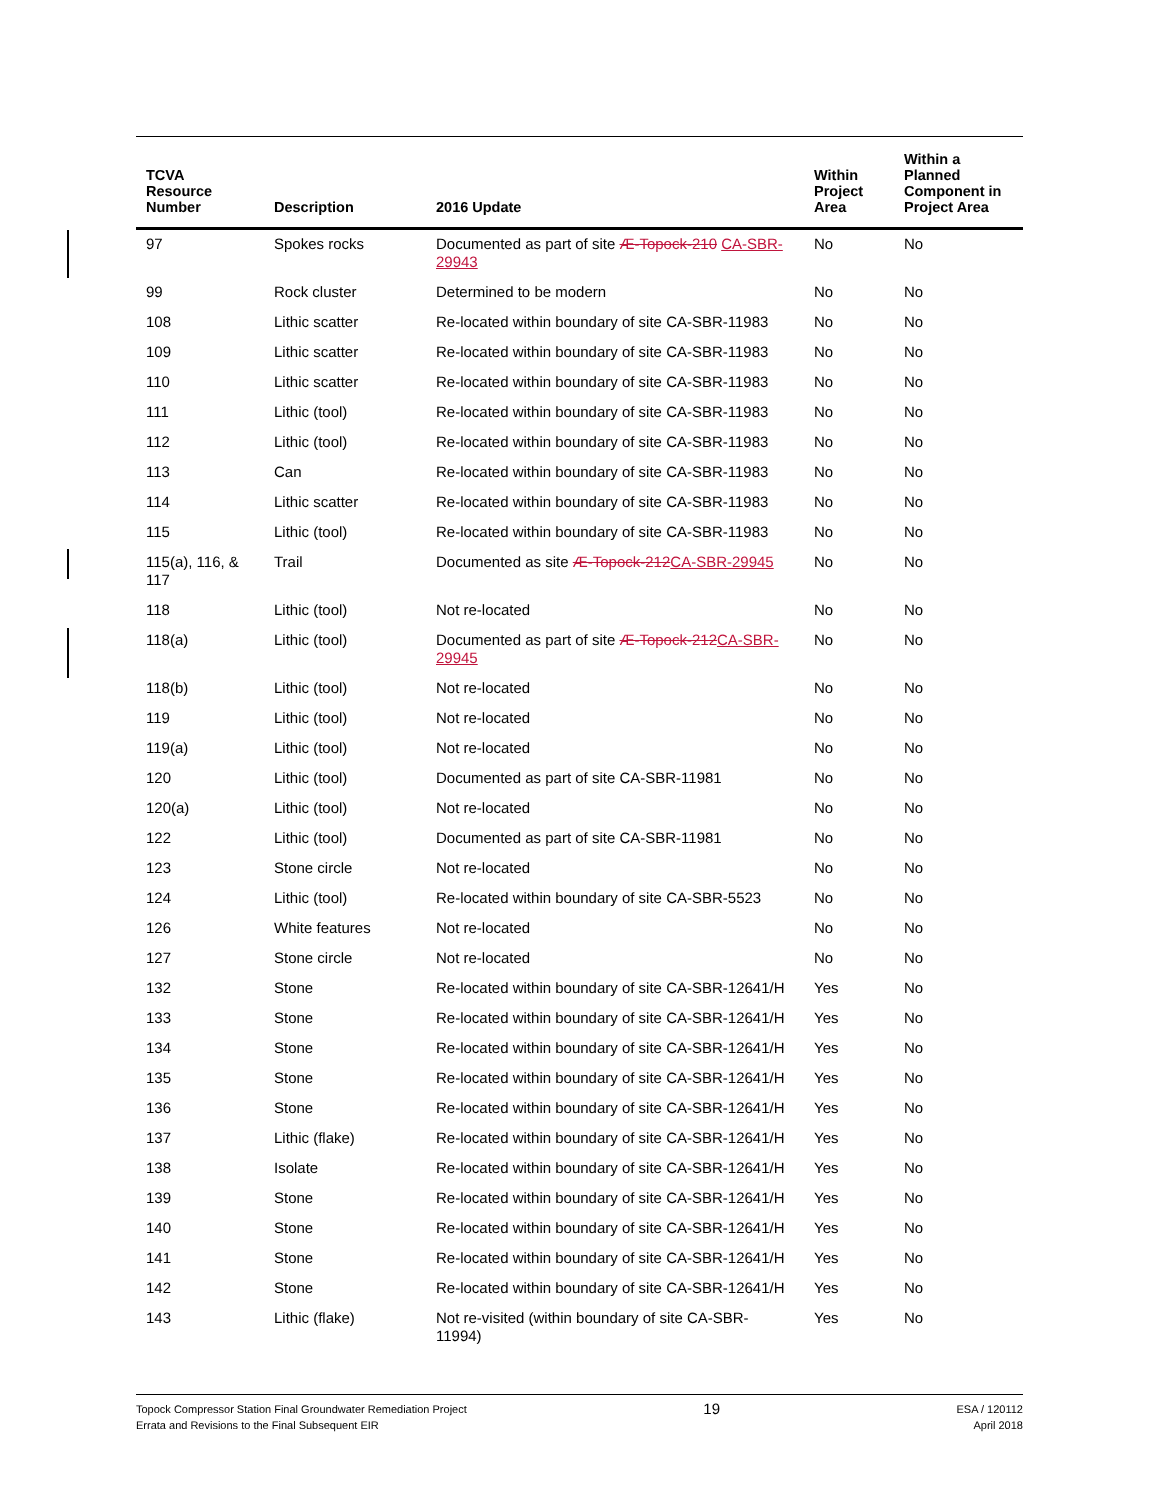| TCVA Resource Number | Description | 2016 Update | Within Project Area | Within a Planned Component in Project Area |
| --- | --- | --- | --- | --- |
| 97 | Spokes rocks | Documented as part of site Æ-Topock-210 CA-SBR-29943 | No | No |
| 99 | Rock cluster | Determined to be modern | No | No |
| 108 | Lithic scatter | Re-located within boundary of site CA-SBR-11983 | No | No |
| 109 | Lithic scatter | Re-located within boundary of site CA-SBR-11983 | No | No |
| 110 | Lithic scatter | Re-located within boundary of site CA-SBR-11983 | No | No |
| 111 | Lithic (tool) | Re-located within boundary of site CA-SBR-11983 | No | No |
| 112 | Lithic (tool) | Re-located within boundary of site CA-SBR-11983 | No | No |
| 113 | Can | Re-located within boundary of site CA-SBR-11983 | No | No |
| 114 | Lithic scatter | Re-located within boundary of site CA-SBR-11983 | No | No |
| 115 | Lithic (tool) | Re-located within boundary of site CA-SBR-11983 | No | No |
| 115(a), 116, & 117 | Trail | Documented as site Æ-Topock-212 CA-SBR-29945 | No | No |
| 118 | Lithic (tool) | Not re-located | No | No |
| 118(a) | Lithic (tool) | Documented as part of site Æ-Topock-212 CA-SBR-29945 | No | No |
| 118(b) | Lithic (tool) | Not re-located | No | No |
| 119 | Lithic (tool) | Not re-located | No | No |
| 119(a) | Lithic (tool) | Not re-located | No | No |
| 120 | Lithic (tool) | Documented as part of site CA-SBR-11981 | No | No |
| 120(a) | Lithic (tool) | Not re-located | No | No |
| 122 | Lithic (tool) | Documented as part of site CA-SBR-11981 | No | No |
| 123 | Stone circle | Not re-located | No | No |
| 124 | Lithic (tool) | Re-located within boundary of site CA-SBR-5523 | No | No |
| 126 | White features | Not re-located | No | No |
| 127 | Stone circle | Not re-located | No | No |
| 132 | Stone | Re-located within boundary of site CA-SBR-12641/H | Yes | No |
| 133 | Stone | Re-located within boundary of site CA-SBR-12641/H | Yes | No |
| 134 | Stone | Re-located within boundary of site CA-SBR-12641/H | Yes | No |
| 135 | Stone | Re-located within boundary of site CA-SBR-12641/H | Yes | No |
| 136 | Stone | Re-located within boundary of site CA-SBR-12641/H | Yes | No |
| 137 | Lithic (flake) | Re-located within boundary of site CA-SBR-12641/H | Yes | No |
| 138 | Isolate | Re-located within boundary of site CA-SBR-12641/H | Yes | No |
| 139 | Stone | Re-located within boundary of site CA-SBR-12641/H | Yes | No |
| 140 | Stone | Re-located within boundary of site CA-SBR-12641/H | Yes | No |
| 141 | Stone | Re-located within boundary of site CA-SBR-12641/H | Yes | No |
| 142 | Stone | Re-located within boundary of site CA-SBR-12641/H | Yes | No |
| 143 | Lithic (flake) | Not re-visited (within boundary of site CA-SBR-11994) | Yes | No |
Topock Compressor Station Final Groundwater Remediation Project
Errata and Revisions to the Final Subsequent EIR
19
ESA / 120112
April 2018